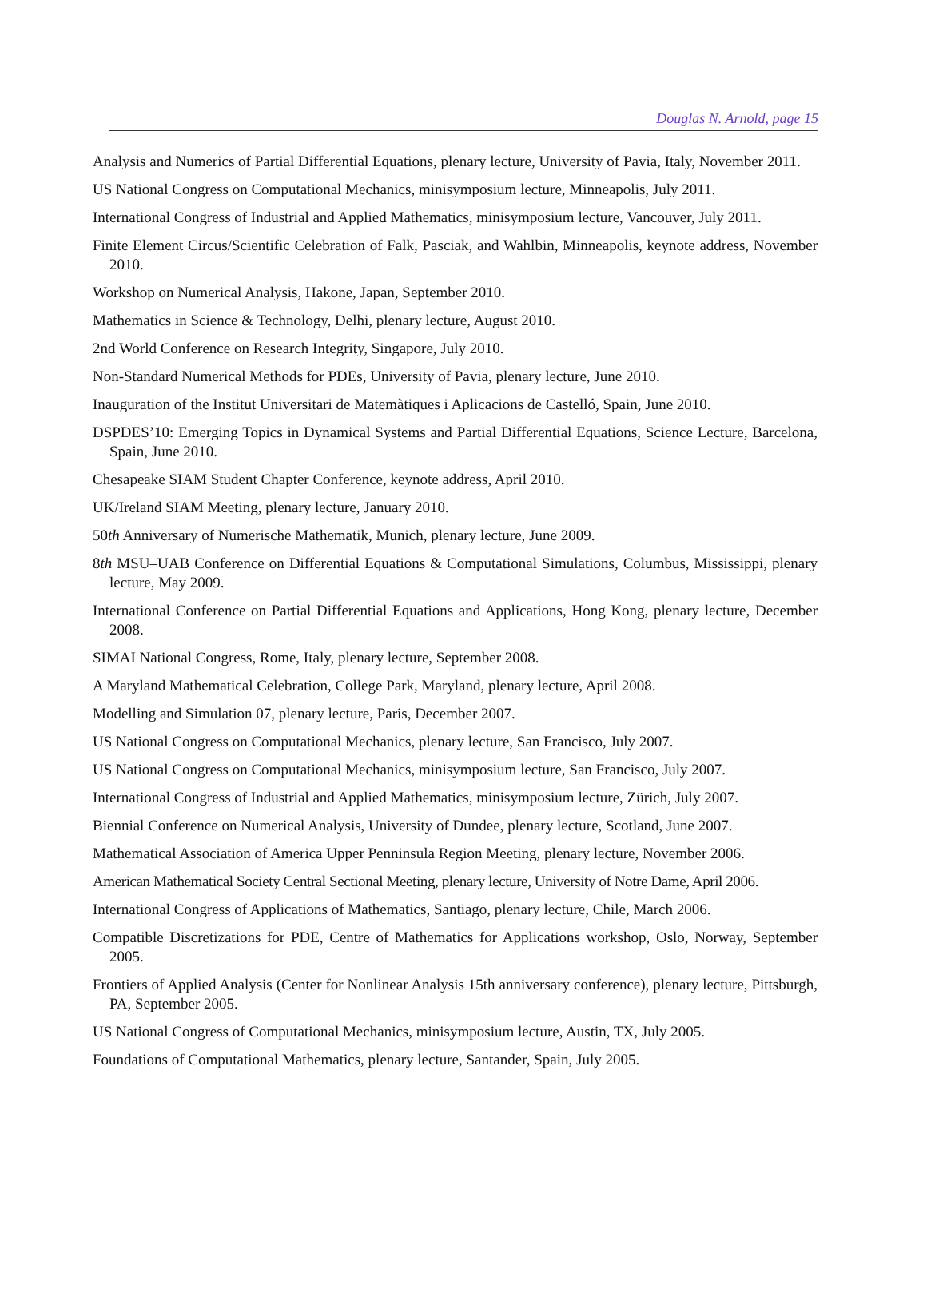Douglas N. Arnold, page 15
Analysis and Numerics of Partial Differential Equations, plenary lecture, University of Pavia, Italy, November 2011.
US National Congress on Computational Mechanics, minisymposium lecture, Minneapolis, July 2011.
International Congress of Industrial and Applied Mathematics, minisymposium lecture, Vancouver, July 2011.
Finite Element Circus/Scientific Celebration of Falk, Pasciak, and Wahlbin, Minneapolis, keynote address, November 2010.
Workshop on Numerical Analysis, Hakone, Japan, September 2010.
Mathematics in Science & Technology, Delhi, plenary lecture, August 2010.
2nd World Conference on Research Integrity, Singapore, July 2010.
Non-Standard Numerical Methods for PDEs, University of Pavia, plenary lecture, June 2010.
Inauguration of the Institut Universitari de Matemàtiques i Aplicacions de Castelló, Spain, June 2010.
DSPDES’10: Emerging Topics in Dynamical Systems and Partial Differential Equations, Science Lecture, Barcelona, Spain, June 2010.
Chesapeake SIAM Student Chapter Conference, keynote address, April 2010.
UK/Ireland SIAM Meeting, plenary lecture, January 2010.
50th Anniversary of Numerische Mathematik, Munich, plenary lecture, June 2009.
8th MSU–UAB Conference on Differential Equations & Computational Simulations, Columbus, Mississippi, plenary lecture, May 2009.
International Conference on Partial Differential Equations and Applications, Hong Kong, plenary lecture, December 2008.
SIMAI National Congress, Rome, Italy, plenary lecture, September 2008.
A Maryland Mathematical Celebration, College Park, Maryland, plenary lecture, April 2008.
Modelling and Simulation 07, plenary lecture, Paris, December 2007.
US National Congress on Computational Mechanics, plenary lecture, San Francisco, July 2007.
US National Congress on Computational Mechanics, minisymposium lecture, San Francisco, July 2007.
International Congress of Industrial and Applied Mathematics, minisymposium lecture, Zürich, July 2007.
Biennial Conference on Numerical Analysis, University of Dundee, plenary lecture, Scotland, June 2007.
Mathematical Association of America Upper Penninsula Region Meeting, plenary lecture, November 2006.
American Mathematical Society Central Sectional Meeting, plenary lecture, University of Notre Dame, April 2006.
International Congress of Applications of Mathematics, Santiago, plenary lecture, Chile, March 2006.
Compatible Discretizations for PDE, Centre of Mathematics for Applications workshop, Oslo, Norway, September 2005.
Frontiers of Applied Analysis (Center for Nonlinear Analysis 15th anniversary conference), plenary lecture, Pittsburgh, PA, September 2005.
US National Congress of Computational Mechanics, minisymposium lecture, Austin, TX, July 2005.
Foundations of Computational Mathematics, plenary lecture, Santander, Spain, July 2005.